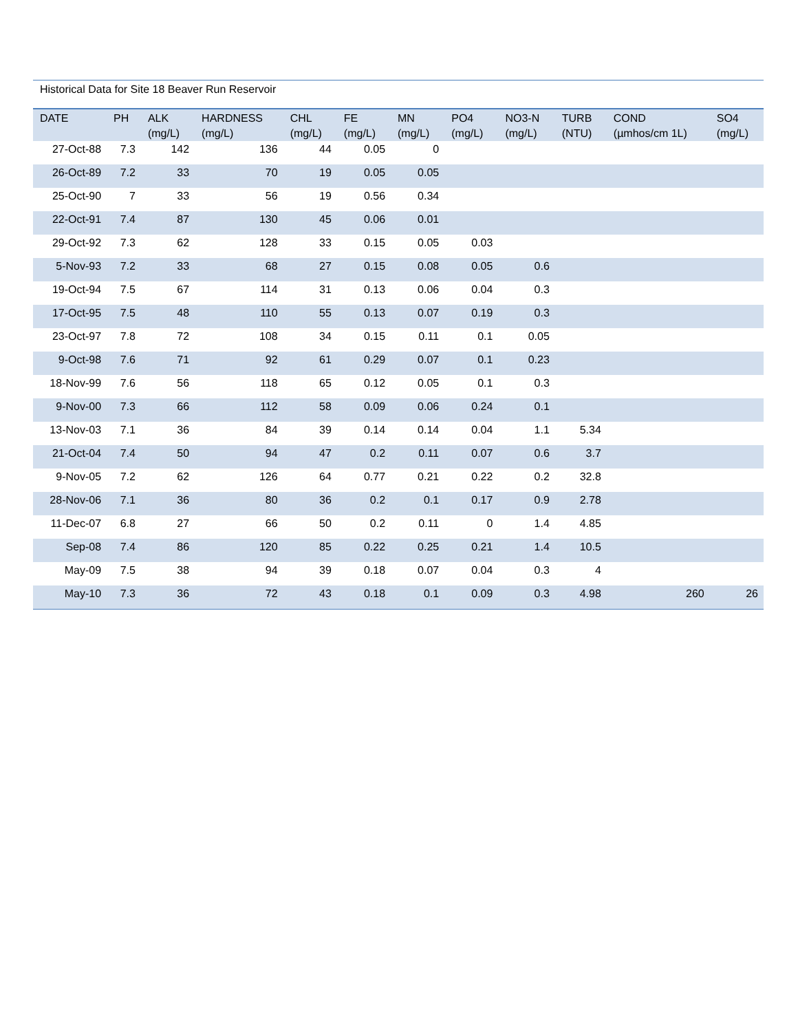Historical Data for Site 18 Beaver Run Reservoir
| DATE | PH | ALK (mg/L) | HARDNESS (mg/L) | CHL (mg/L) | FE (mg/L) | MN (mg/L) | PO4 (mg/L) | NO3-N (mg/L) | TURB (NTU) | COND (µmhos/cm 1L) | SO4 (mg/L) |
| --- | --- | --- | --- | --- | --- | --- | --- | --- | --- | --- | --- |
| 27-Oct-88 | 7.3 | 142 | 136 | 44 | 0.05 | 0 | | | | | |
| 26-Oct-89 | 7.2 | 33 | 70 | 19 | 0.05 | 0.05 | | | | | |
| 25-Oct-90 | 7 | 33 | 56 | 19 | 0.56 | 0.34 | | | | | |
| 22-Oct-91 | 7.4 | 87 | 130 | 45 | 0.06 | 0.01 | | | | | |
| 29-Oct-92 | 7.3 | 62 | 128 | 33 | 0.15 | 0.05 | 0.03 | | | | |
| 5-Nov-93 | 7.2 | 33 | 68 | 27 | 0.15 | 0.08 | 0.05 | 0.6 | | | |
| 19-Oct-94 | 7.5 | 67 | 114 | 31 | 0.13 | 0.06 | 0.04 | 0.3 | | | |
| 17-Oct-95 | 7.5 | 48 | 110 | 55 | 0.13 | 0.07 | 0.19 | 0.3 | | | |
| 23-Oct-97 | 7.8 | 72 | 108 | 34 | 0.15 | 0.11 | 0.1 | 0.05 | | | |
| 9-Oct-98 | 7.6 | 71 | 92 | 61 | 0.29 | 0.07 | 0.1 | 0.23 | | | |
| 18-Nov-99 | 7.6 | 56 | 118 | 65 | 0.12 | 0.05 | 0.1 | 0.3 | | | |
| 9-Nov-00 | 7.3 | 66 | 112 | 58 | 0.09 | 0.06 | 0.24 | 0.1 | | | |
| 13-Nov-03 | 7.1 | 36 | 84 | 39 | 0.14 | 0.14 | 0.04 | 1.1 | 5.34 | | |
| 21-Oct-04 | 7.4 | 50 | 94 | 47 | 0.2 | 0.11 | 0.07 | 0.6 | 3.7 | | |
| 9-Nov-05 | 7.2 | 62 | 126 | 64 | 0.77 | 0.21 | 0.22 | 0.2 | 32.8 | | |
| 28-Nov-06 | 7.1 | 36 | 80 | 36 | 0.2 | 0.1 | 0.17 | 0.9 | 2.78 | | |
| 11-Dec-07 | 6.8 | 27 | 66 | 50 | 0.2 | 0.11 | 0 | 1.4 | 4.85 | | |
| Sep-08 | 7.4 | 86 | 120 | 85 | 0.22 | 0.25 | 0.21 | 1.4 | 10.5 | | |
| May-09 | 7.5 | 38 | 94 | 39 | 0.18 | 0.07 | 0.04 | 0.3 | 4 | | |
| May-10 | 7.3 | 36 | 72 | 43 | 0.18 | 0.1 | 0.09 | 0.3 | 4.98 | 260 | 26 |